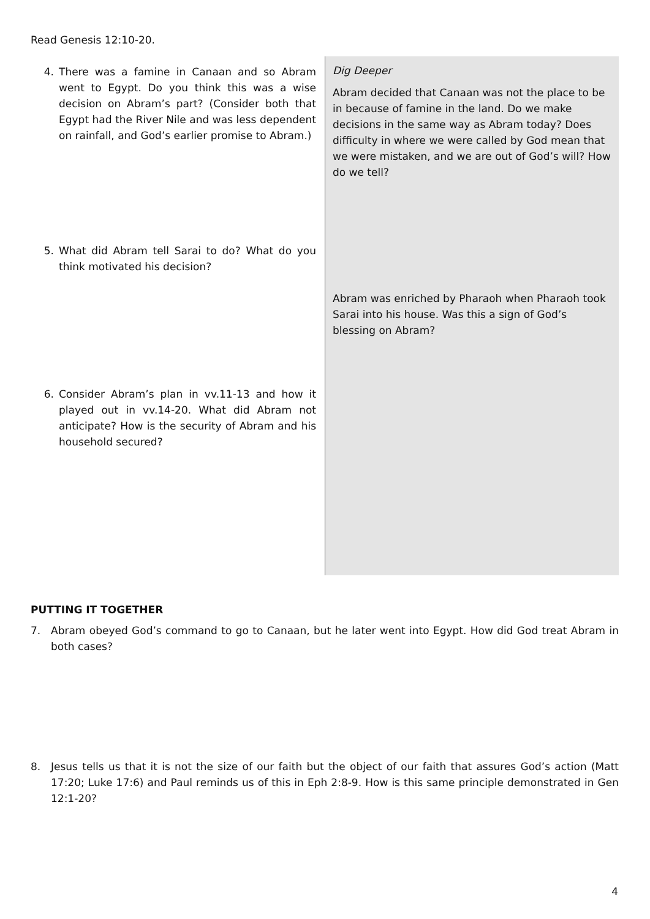Read Genesis 12:10-20.
4. There was a famine in Canaan and so Abram went to Egypt. Do you think this was a wise decision on Abram’s part? (Consider both that Egypt had the River Nile and was less dependent on rainfall, and God’s earlier promise to Abram.)
5. What did Abram tell Sarai to do? What do you think motivated his decision?
6. Consider Abram’s plan in vv.11-13 and how it played out in vv.14-20. What did Abram not anticipate? How is the security of Abram and his household secured?
Dig Deeper
Abram decided that Canaan was not the place to be in because of famine in the land. Do we make decisions in the same way as Abram today? Does difficulty in where we were called by God mean that we were mistaken, and we are out of God’s will? How do we tell?
Abram was enriched by Pharaoh when Pharaoh took Sarai into his house. Was this a sign of God’s blessing on Abram?
PUTTING IT TOGETHER
7. Abram obeyed God’s command to go to Canaan, but he later went into Egypt. How did God treat Abram in both cases?
8. Jesus tells us that it is not the size of our faith but the object of our faith that assures God’s action (Matt 17:20; Luke 17:6) and Paul reminds us of this in Eph 2:8-9. How is this same principle demonstrated in Gen 12:1-20?
4